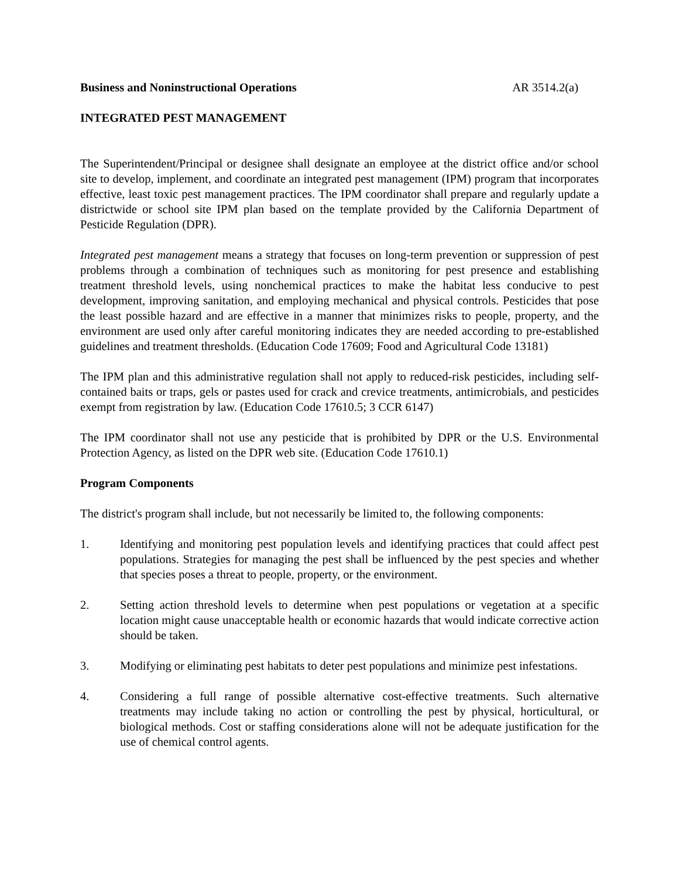Business and Noninstructional Operations AR 3514.2(a)
INTEGRATED PEST MANAGEMENT
The Superintendent/Principal or designee shall designate an employee at the district office and/or school site to develop, implement, and coordinate an integrated pest management (IPM) program that incorporates effective, least toxic pest management practices. The IPM coordinator shall prepare and regularly update a districtwide or school site IPM plan based on the template provided by the California Department of Pesticide Regulation (DPR).
Integrated pest management means a strategy that focuses on long-term prevention or suppression of pest problems through a combination of techniques such as monitoring for pest presence and establishing treatment threshold levels, using nonchemical practices to make the habitat less conducive to pest development, improving sanitation, and employing mechanical and physical controls. Pesticides that pose the least possible hazard and are effective in a manner that minimizes risks to people, property, and the environment are used only after careful monitoring indicates they are needed according to pre-established guidelines and treatment thresholds. (Education Code 17609; Food and Agricultural Code 13181)
The IPM plan and this administrative regulation shall not apply to reduced-risk pesticides, including self-contained baits or traps, gels or pastes used for crack and crevice treatments, antimicrobials, and pesticides exempt from registration by law. (Education Code 17610.5; 3 CCR 6147)
The IPM coordinator shall not use any pesticide that is prohibited by DPR or the U.S. Environmental Protection Agency, as listed on the DPR web site. (Education Code 17610.1)
Program Components
The district's program shall include, but not necessarily be limited to, the following components:
1. Identifying and monitoring pest population levels and identifying practices that could affect pest populations. Strategies for managing the pest shall be influenced by the pest species and whether that species poses a threat to people, property, or the environment.
2. Setting action threshold levels to determine when pest populations or vegetation at a specific location might cause unacceptable health or economic hazards that would indicate corrective action should be taken.
3. Modifying or eliminating pest habitats to deter pest populations and minimize pest infestations.
4. Considering a full range of possible alternative cost-effective treatments. Such alternative treatments may include taking no action or controlling the pest by physical, horticultural, or biological methods. Cost or staffing considerations alone will not be adequate justification for the use of chemical control agents.